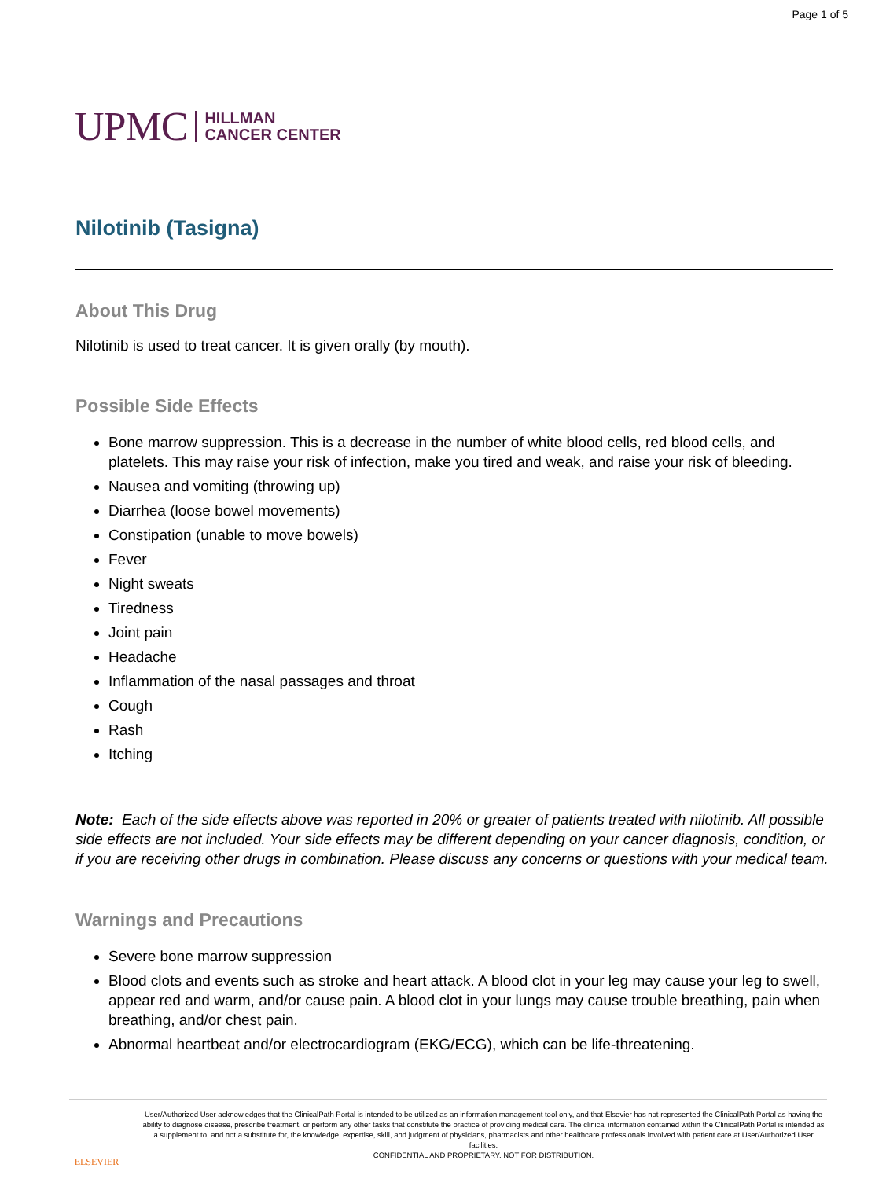Page 1 of 5
UPMC HILLMAN
CANCER CENTER
Nilotinib (Tasigna)
About This Drug
Nilotinib is used to treat cancer. It is given orally (by mouth).
Possible Side Effects
Bone marrow suppression. This is a decrease in the number of white blood cells, red blood cells, and platelets. This may raise your risk of infection, make you tired and weak, and raise your risk of bleeding.
Nausea and vomiting (throwing up)
Diarrhea (loose bowel movements)
Constipation (unable to move bowels)
Fever
Night sweats
Tiredness
Joint pain
Headache
Inflammation of the nasal passages and throat
Cough
Rash
Itching
Note: Each of the side effects above was reported in 20% or greater of patients treated with nilotinib. All possible side effects are not included. Your side effects may be different depending on your cancer diagnosis, condition, or if you are receiving other drugs in combination. Please discuss any concerns or questions with your medical team.
Warnings and Precautions
Severe bone marrow suppression
Blood clots and events such as stroke and heart attack. A blood clot in your leg may cause your leg to swell, appear red and warm, and/or cause pain. A blood clot in your lungs may cause trouble breathing, pain when breathing, and/or chest pain.
Abnormal heartbeat and/or electrocardiogram (EKG/ECG), which can be life-threatening.
ELSEVIER
User/Authorized User acknowledges that the ClinicalPath Portal is intended to be utilized as an information management tool only, and that Elsevier has not represented the ClinicalPath Portal as having the ability to diagnose disease, prescribe treatment, or perform any other tasks that constitute the practice of providing medical care. The clinical information contained within the ClinicalPath Portal is intended as a supplement to, and not a substitute for, the knowledge, expertise, skill, and judgment of physicians, pharmacists and other healthcare professionals involved with patient care at User/Authorized User facilities.
CONFIDENTIAL AND PROPRIETARY. NOT FOR DISTRIBUTION.